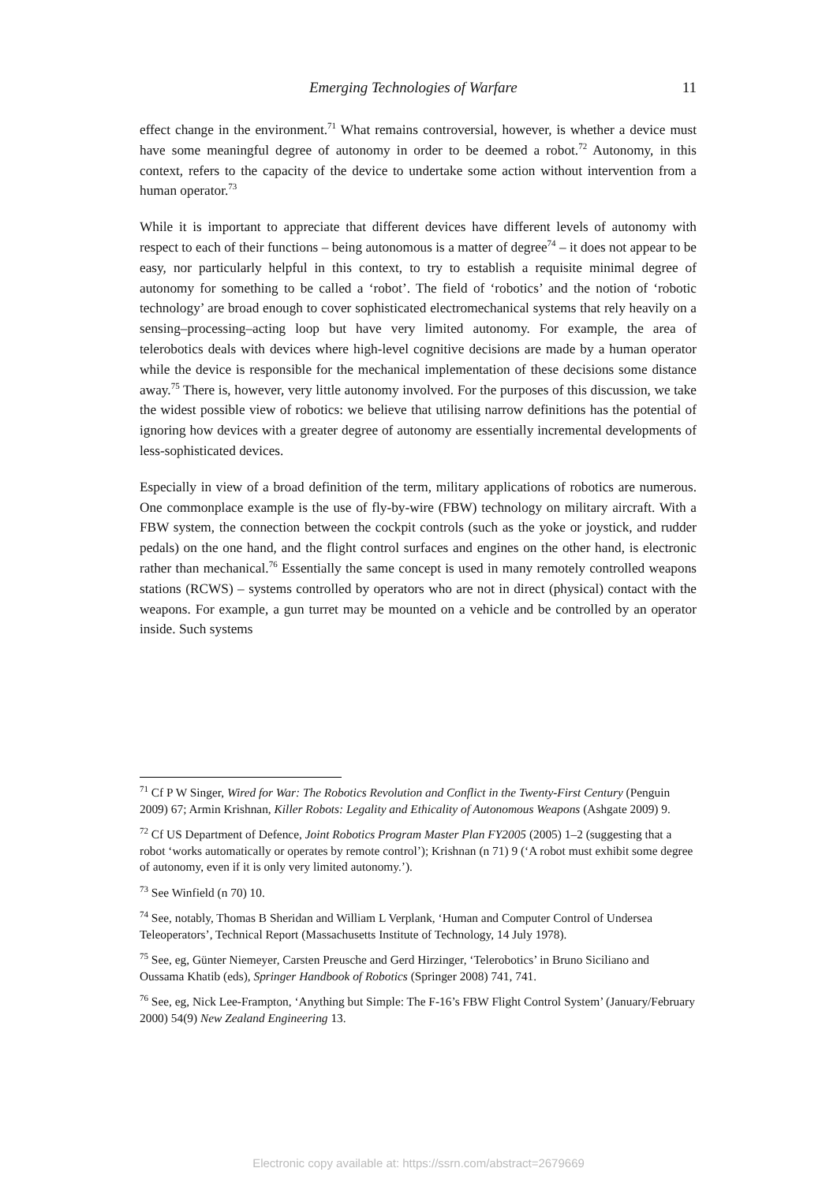Emerging Technologies of Warfare 11
effect change in the environment.<sup>71</sup> What remains controversial, however, is whether a device must have some meaningful degree of autonomy in order to be deemed a robot.<sup>72</sup> Autonomy, in this context, refers to the capacity of the device to undertake some action without intervention from a human operator.<sup>73</sup>
While it is important to appreciate that different devices have different levels of autonomy with respect to each of their functions – being autonomous is a matter of degree<sup>74</sup> – it does not appear to be easy, nor particularly helpful in this context, to try to establish a requisite minimal degree of autonomy for something to be called a ‘robot’. The field of ‘robotics’ and the notion of ‘robotic technology’ are broad enough to cover sophisticated electromechanical systems that rely heavily on a sensing–processing–acting loop but have very limited autonomy. For example, the area of telerobotics deals with devices where high-level cognitive decisions are made by a human operator while the device is responsible for the mechanical implementation of these decisions some distance away.<sup>75</sup> There is, however, very little autonomy involved. For the purposes of this discussion, we take the widest possible view of robotics: we believe that utilising narrow definitions has the potential of ignoring how devices with a greater degree of autonomy are essentially incremental developments of less-sophisticated devices.
Especially in view of a broad definition of the term, military applications of robotics are numerous. One commonplace example is the use of fly-by-wire (FBW) technology on military aircraft. With a FBW system, the connection between the cockpit controls (such as the yoke or joystick, and rudder pedals) on the one hand, and the flight control surfaces and engines on the other hand, is electronic rather than mechanical.<sup>76</sup> Essentially the same concept is used in many remotely controlled weapons stations (RCWS) – systems controlled by operators who are not in direct (physical) contact with the weapons. For example, a gun turret may be mounted on a vehicle and be controlled by an operator inside. Such systems
<sup>71</sup> Cf P W Singer, Wired for War: The Robotics Revolution and Conflict in the Twenty-First Century (Penguin 2009) 67; Armin Krishnan, Killer Robots: Legality and Ethicality of Autonomous Weapons (Ashgate 2009) 9.
<sup>72</sup> Cf US Department of Defence, Joint Robotics Program Master Plan FY2005 (2005) 1–2 (suggesting that a robot ‘works automatically or operates by remote control’); Krishnan (n 71) 9 (‘A robot must exhibit some degree of autonomy, even if it is only very limited autonomy.’).
<sup>73</sup> See Winfield (n 70) 10.
<sup>74</sup> See, notably, Thomas B Sheridan and William L Verplank, ‘Human and Computer Control of Undersea Teleoperators’, Technical Report (Massachusetts Institute of Technology, 14 July 1978).
<sup>75</sup> See, eg, Günter Niemeyer, Carsten Preusche and Gerd Hirzinger, ‘Telerobotics’ in Bruno Siciliano and Oussama Khatib (eds), Springer Handbook of Robotics (Springer 2008) 741, 741.
<sup>76</sup> See, eg, Nick Lee-Frampton, ‘Anything but Simple: The F-16’s FBW Flight Control System’ (January/February 2000) 54(9) New Zealand Engineering 13.
Electronic copy available at: https://ssrn.com/abstract=2679669